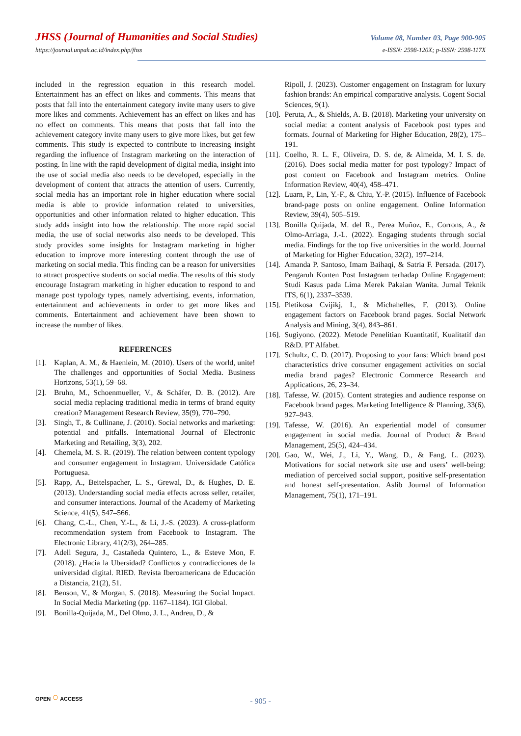JHSS (Journal of Humanities and Social Studies)
Volume 08, Number 03, Page 900-905
https://journal.unpak.ac.id/index.php/jhss
e-ISSN: 2598-120X; p-ISSN: 2598-117X
included in the regression equation in this research model. Entertainment has an effect on likes and comments. This means that posts that fall into the entertainment category invite many users to give more likes and comments. Achievement has an effect on likes and has no effect on comments. This means that posts that fall into the achievement category invite many users to give more likes, but get few comments. This study is expected to contribute to increasing insight regarding the influence of Instagram marketing on the interaction of posting. In line with the rapid development of digital media, insight into the use of social media also needs to be developed, especially in the development of content that attracts the attention of users. Currently, social media has an important role in higher education where social media is able to provide information related to universities, opportunities and other information related to higher education. This study adds insight into how the relationship. The more rapid social media, the use of social networks also needs to be developed. This study provides some insights for Instagram marketing in higher education to improve more interesting content through the use of marketing on social media. This finding can be a reason for universities to attract prospective students on social media. The results of this study encourage Instagram marketing in higher education to respond to and manage post typology types, namely advertising, events, information, entertainment and achievements in order to get more likes and comments. Entertainment and achievement have been shown to increase the number of likes.
REFERENCES
[1]. Kaplan, A. M., & Haenlein, M. (2010). Users of the world, unite! The challenges and opportunities of Social Media. Business Horizons, 53(1), 59–68.
[2]. Bruhn, M., Schoenmueller, V., & Schäfer, D. B. (2012). Are social media replacing traditional media in terms of brand equity creation? Management Research Review, 35(9), 770–790.
[3]. Singh, T., & Cullinane, J. (2010). Social networks and marketing: potential and pitfalls. International Journal of Electronic Marketing and Retailing, 3(3), 202.
[4]. Chemela, M. S. R. (2019). The relation between content typology and consumer engagement in Instagram. Universidade Católica Portuguesa.
[5]. Rapp, A., Beitelspacher, L. S., Grewal, D., & Hughes, D. E. (2013). Understanding social media effects across seller, retailer, and consumer interactions. Journal of the Academy of Marketing Science, 41(5), 547–566.
[6]. Chang, C.-L., Chen, Y.-L., & Li, J.-S. (2023). A cross-platform recommendation system from Facebook to Instagram. The Electronic Library, 41(2/3), 264–285.
[7]. Adell Segura, J., Castañeda Quintero, L., & Esteve Mon, F. (2018). ¿Hacia la Ubersidad? Conflictos y contradicciones de la universidad digital. RIED. Revista Iberoamericana de Educación a Distancia, 21(2), 51.
[8]. Benson, V., & Morgan, S. (2018). Measuring the Social Impact. In Social Media Marketing (pp. 1167–1184). IGI Global.
[9]. Bonilla-Quijada, M., Del Olmo, J. L., Andreu, D., &
Ripoll, J. (2023). Customer engagement on Instagram for luxury fashion brands: An empirical comparative analysis. Cogent Social Sciences, 9(1).
[10].
Peruta, A., & Shields, A. B. (2018). Marketing your university on social media: a content analysis of Facebook post types and formats. Journal of Marketing for Higher Education, 28(2), 175–191.
[11].
Coelho, R. L. F., Oliveira, D. S. de, & Almeida, M. I. S. de. (2016). Does social media matter for post typology? Impact of post content on Facebook and Instagram metrics. Online Information Review, 40(4), 458–471.
[12].
Luarn, P., Lin, Y.-F., & Chiu, Y.-P. (2015). Influence of Facebook brand-page posts on online engagement. Online Information Review, 39(4), 505–519.
[13].
Bonilla Quijada, M. del R., Perea Muñoz, E., Corrons, A., & Olmo-Arriaga, J.-L. (2022). Engaging students through social media. Findings for the top five universities in the world. Journal of Marketing for Higher Education, 32(2), 197–214.
[14].
Amanda P. Santoso, Imam Baihaqi, & Satria F. Persada. (2017). Pengaruh Konten Post Instagram terhadap Online Engagement: Studi Kasus pada Lima Merek Pakaian Wanita. Jurnal Teknik ITS, 6(1), 2337–3539.
[15].
Pletikosa Cvijikj, I., & Michahelles, F. (2013). Online engagement factors on Facebook brand pages. Social Network Analysis and Mining, 3(4), 843–861.
[16].
Sugiyono. (2022). Metode Penelitian Kuantitatif, Kualitatif dan R&D. PT Alfabet.
[17].
Schultz, C. D. (2017). Proposing to your fans: Which brand post characteristics drive consumer engagement activities on social media brand pages? Electronic Commerce Research and Applications, 26, 23–34.
[18].
Tafesse, W. (2015). Content strategies and audience response on Facebook brand pages. Marketing Intelligence & Planning, 33(6), 927–943.
[19].
Tafesse, W. (2016). An experiential model of consumer engagement in social media. Journal of Product & Brand Management, 25(5), 424–434.
[20].
Gao, W., Wei, J., Li, Y., Wang, D., & Fang, L. (2023). Motivations for social network site use and users’ well-being: mediation of perceived social support, positive self-presentation and honest self-presentation. Aslib Journal of Information Management, 75(1), 171–191.
OPEN ○ ACCESS
- 905 -